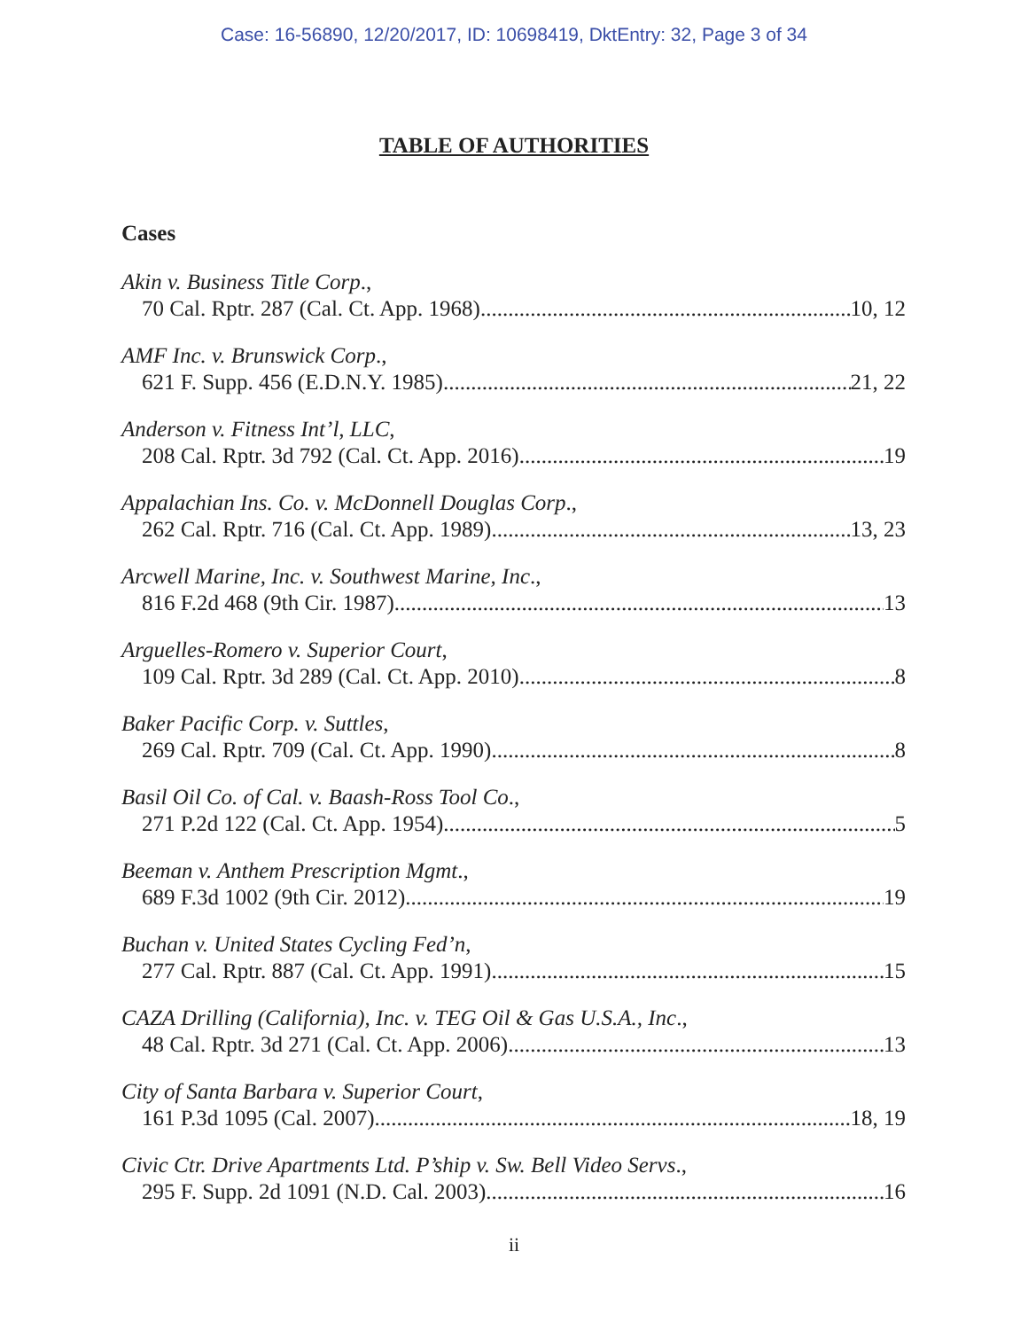Case: 16-56890, 12/20/2017, ID: 10698419, DktEntry: 32, Page 3 of 34
TABLE OF AUTHORITIES
Cases
Akin v. Business Title Corp.,
70 Cal. Rptr. 287 (Cal. Ct. App. 1968) 10, 12
AMF Inc. v. Brunswick Corp.,
621 F. Supp. 456 (E.D.N.Y. 1985) 21, 22
Anderson v. Fitness Int’l, LLC,
208 Cal. Rptr. 3d 792 (Cal. Ct. App. 2016) 19
Appalachian Ins. Co. v. McDonnell Douglas Corp.,
262 Cal. Rptr. 716 (Cal. Ct. App. 1989) 13, 23
Arcwell Marine, Inc. v. Southwest Marine, Inc.,
816 F.2d 468 (9th Cir. 1987) 13
Arguelles-Romero v. Superior Court,
109 Cal. Rptr. 3d 289 (Cal. Ct. App. 2010) 8
Baker Pacific Corp. v. Suttles,
269 Cal. Rptr. 709 (Cal. Ct. App. 1990) 8
Basil Oil Co. of Cal. v. Baash-Ross Tool Co.,
271 P.2d 122 (Cal. Ct. App. 1954) 5
Beeman v. Anthem Prescription Mgmt.,
689 F.3d 1002 (9th Cir. 2012) 19
Buchan v. United States Cycling Fed’n,
277 Cal. Rptr. 887 (Cal. Ct. App. 1991) 15
CAZA Drilling (California), Inc. v. TEG Oil & Gas U.S.A., Inc.,
48 Cal. Rptr. 3d 271 (Cal. Ct. App. 2006) 13
City of Santa Barbara v. Superior Court,
161 P.3d 1095 (Cal. 2007) 18, 19
Civic Ctr. Drive Apartments Ltd. P’ship v. Sw. Bell Video Servs.,
295 F. Supp. 2d 1091 (N.D. Cal. 2003) 16
ii